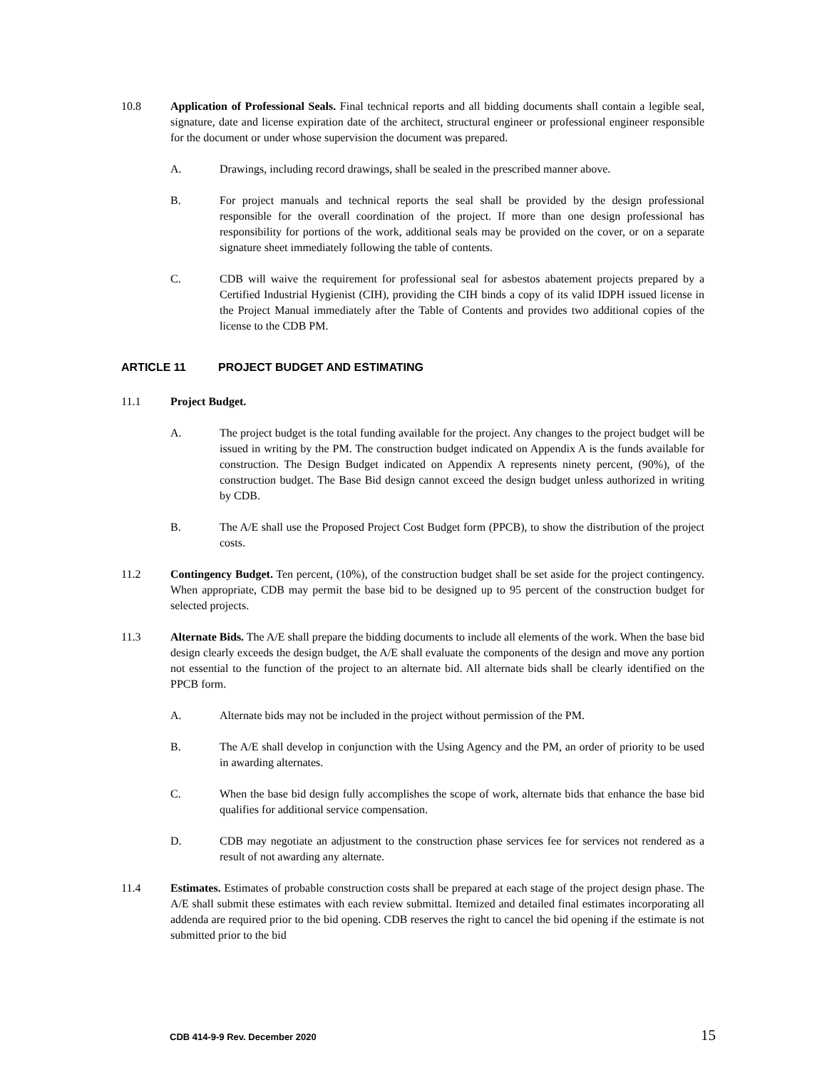10.8 Application of Professional Seals. Final technical reports and all bidding documents shall contain a legible seal, signature, date and license expiration date of the architect, structural engineer or professional engineer responsible for the document or under whose supervision the document was prepared.
A. Drawings, including record drawings, shall be sealed in the prescribed manner above.
B. For project manuals and technical reports the seal shall be provided by the design professional responsible for the overall coordination of the project. If more than one design professional has responsibility for portions of the work, additional seals may be provided on the cover, or on a separate signature sheet immediately following the table of contents.
C. CDB will waive the requirement for professional seal for asbestos abatement projects prepared by a Certified Industrial Hygienist (CIH), providing the CIH binds a copy of its valid IDPH issued license in the Project Manual immediately after the Table of Contents and provides two additional copies of the license to the CDB PM.
ARTICLE 11 PROJECT BUDGET AND ESTIMATING
11.1 Project Budget.
A. The project budget is the total funding available for the project. Any changes to the project budget will be issued in writing by the PM. The construction budget indicated on Appendix A is the funds available for construction. The Design Budget indicated on Appendix A represents ninety percent, (90%), of the construction budget. The Base Bid design cannot exceed the design budget unless authorized in writing by CDB.
B. The A/E shall use the Proposed Project Cost Budget form (PPCB), to show the distribution of the project costs.
11.2 Contingency Budget. Ten percent, (10%), of the construction budget shall be set aside for the project contingency. When appropriate, CDB may permit the base bid to be designed up to 95 percent of the construction budget for selected projects.
11.3 Alternate Bids. The A/E shall prepare the bidding documents to include all elements of the work. When the base bid design clearly exceeds the design budget, the A/E shall evaluate the components of the design and move any portion not essential to the function of the project to an alternate bid. All alternate bids shall be clearly identified on the PPCB form.
A. Alternate bids may not be included in the project without permission of the PM.
B. The A/E shall develop in conjunction with the Using Agency and the PM, an order of priority to be used in awarding alternates.
C. When the base bid design fully accomplishes the scope of work, alternate bids that enhance the base bid qualifies for additional service compensation.
D. CDB may negotiate an adjustment to the construction phase services fee for services not rendered as a result of not awarding any alternate.
11.4 Estimates. Estimates of probable construction costs shall be prepared at each stage of the project design phase. The A/E shall submit these estimates with each review submittal. Itemized and detailed final estimates incorporating all addenda are required prior to the bid opening. CDB reserves the right to cancel the bid opening if the estimate is not submitted prior to the bid
CDB 414-9-9 Rev. December 2020 15